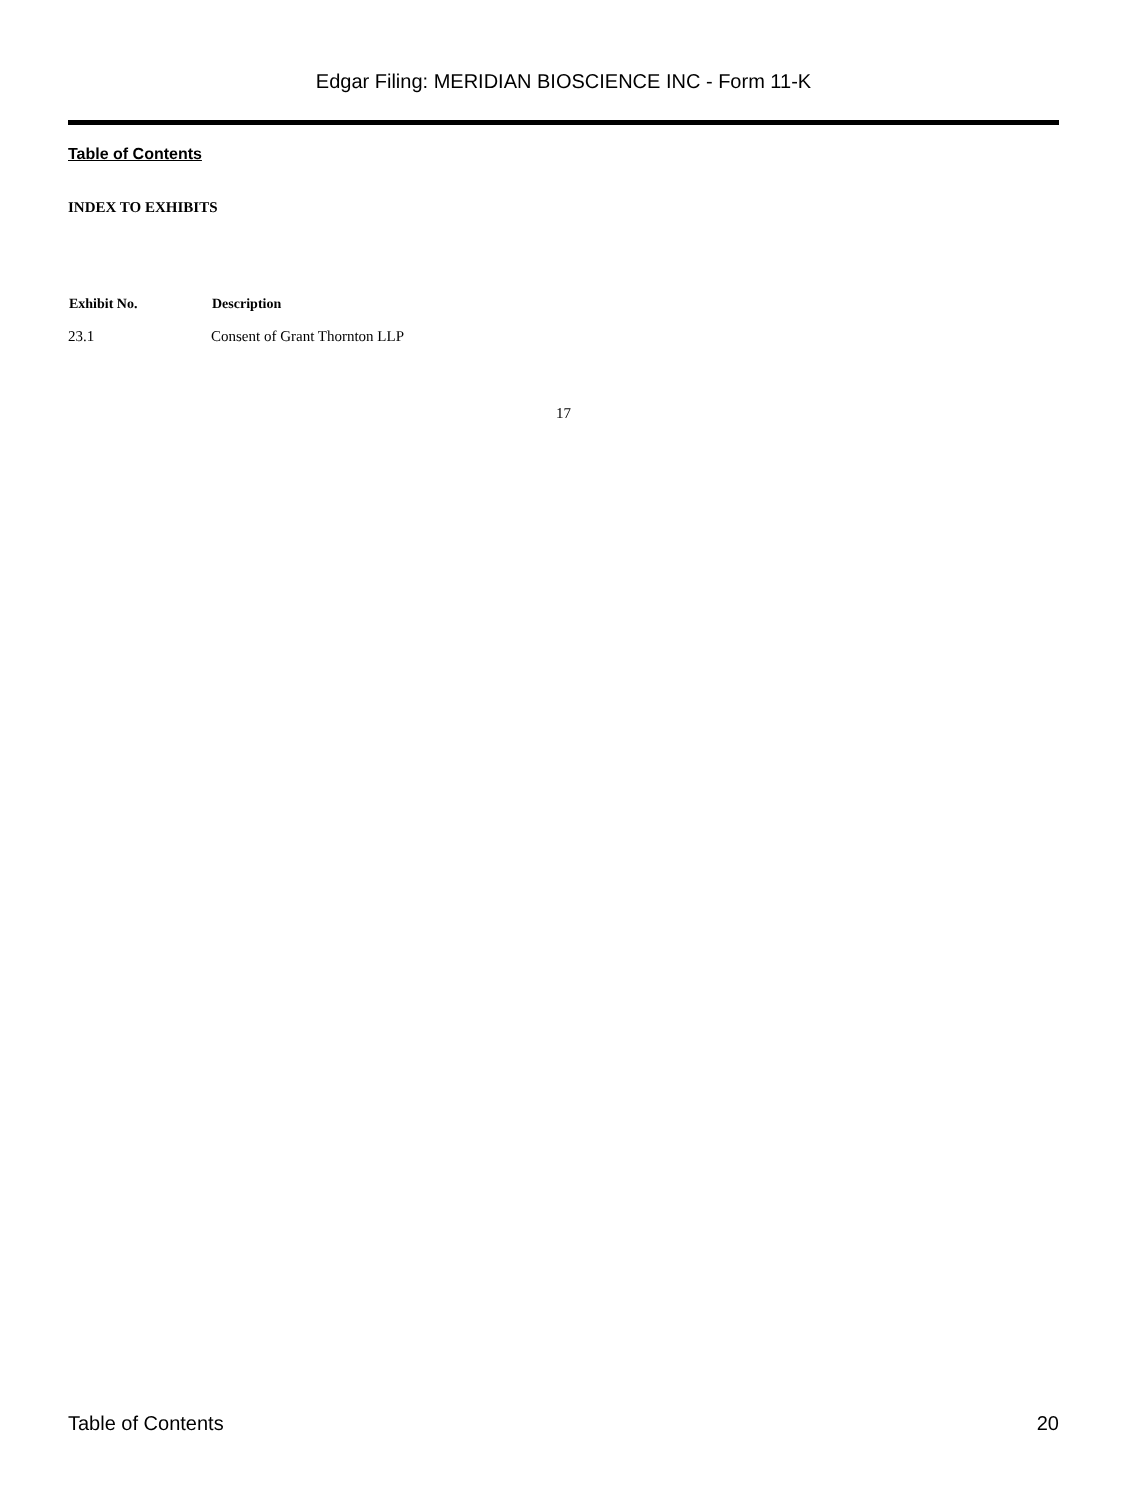Edgar Filing: MERIDIAN BIOSCIENCE INC - Form 11-K
Table of Contents
INDEX TO EXHIBITS
| Exhibit No. | Description |
| --- | --- |
| 23.1 | Consent of Grant Thornton LLP |
17
Table of Contents 20